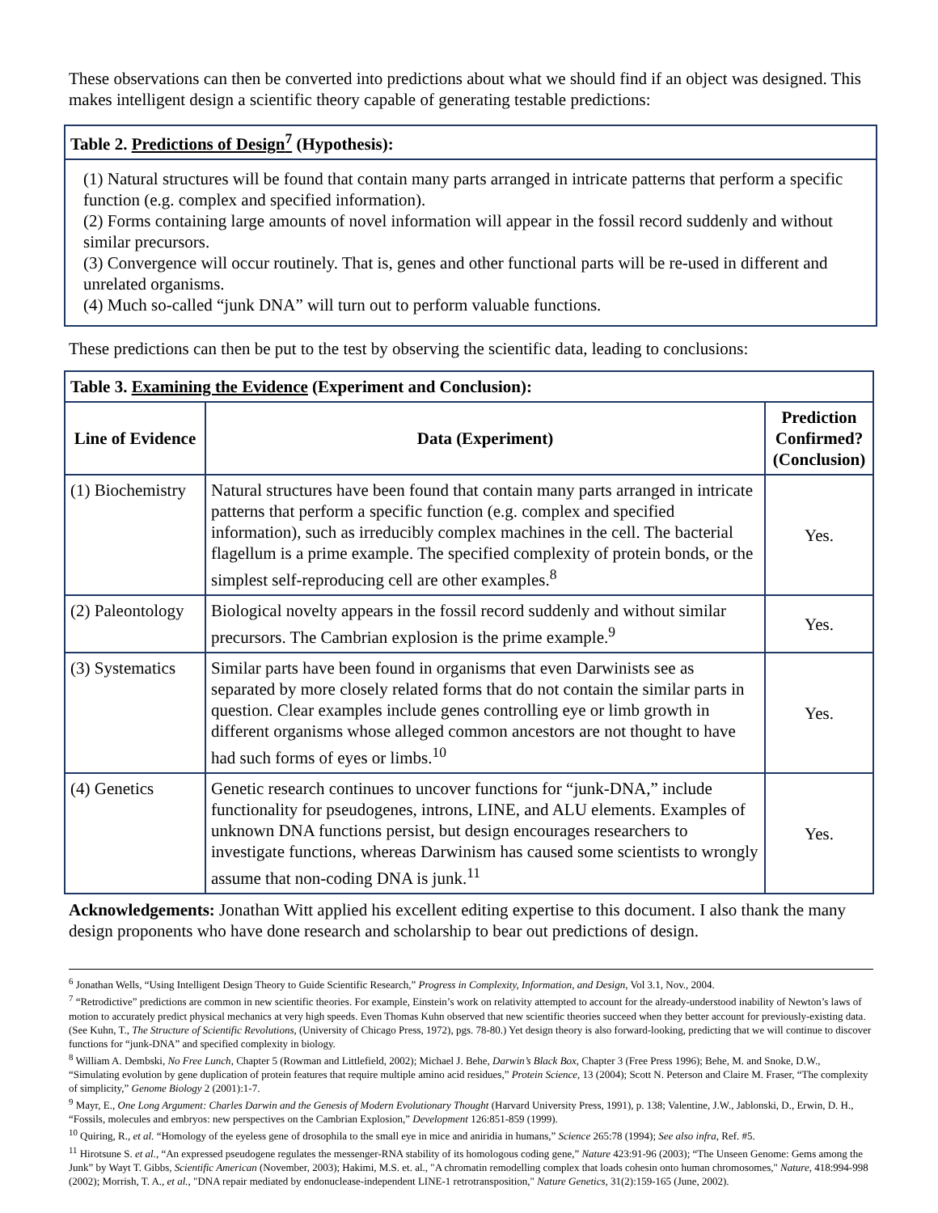These observations can then be converted into predictions about what we should find if an object was designed. This makes intelligent design a scientific theory capable of generating testable predictions:
Table 2. Predictions of Design<sup>7</sup> (Hypothesis):
(1) Natural structures will be found that contain many parts arranged in intricate patterns that perform a specific function (e.g. complex and specified information).
(2) Forms containing large amounts of novel information will appear in the fossil record suddenly and without similar precursors.
(3) Convergence will occur routinely. That is, genes and other functional parts will be re-used in different and unrelated organisms.
(4) Much so-called “junk DNA” will turn out to perform valuable functions.
These predictions can then be put to the test by observing the scientific data, leading to conclusions:
| Table 3. Examining the Evidence (Experiment and Conclusion): | | |
| --- | --- | --- |
| Line of Evidence | Data (Experiment) | Prediction Confirmed? (Conclusion) |
| (1) Biochemistry | Natural structures have been found that contain many parts arranged in intricate patterns that perform a specific function (e.g. complex and specified information), such as irreducibly complex machines in the cell. The bacterial flagellum is a prime example. The specified complexity of protein bonds, or the simplest self-reproducing cell are other examples.<sup>8</sup> | Yes. |
| (2) Paleontology | Biological novelty appears in the fossil record suddenly and without similar precursors. The Cambrian explosion is the prime example.<sup>9</sup> | Yes. |
| (3) Systematics | Similar parts have been found in organisms that even Darwinists see as separated by more closely related forms that do not contain the similar parts in question. Clear examples include genes controlling eye or limb growth in different organisms whose alleged common ancestors are not thought to have had such forms of eyes or limbs.<sup>10</sup> | Yes. |
| (4) Genetics | Genetic research continues to uncover functions for “junk-DNA,” include functionality for pseudogenes, introns, LINE, and ALU elements. Examples of unknown DNA functions persist, but design encourages researchers to investigate functions, whereas Darwinism has caused some scientists to wrongly assume that non-coding DNA is junk.<sup>11</sup> | Yes. |
Acknowledgements: Jonathan Witt applied his excellent editing expertise to this document. I also thank the many design proponents who have done research and scholarship to bear out predictions of design.
<sup>6</sup> Jonathan Wells, “Using Intelligent Design Theory to Guide Scientific Research,” Progress in Complexity, Information, and Design, Vol 3.1, Nov., 2004.
<sup>7</sup> “Retrodictive” predictions are common in new scientific theories. For example, Einstein’s work on relativity attempted to account for the already-understood inability of Newton’s laws of motion to accurately predict physical mechanics at very high speeds. Even Thomas Kuhn observed that new scientific theories succeed when they better account for previously-existing data. (See Kuhn, T., The Structure of Scientific Revolutions, (University of Chicago Press, 1972), pgs. 78-80.) Yet design theory is also forward-looking, predicting that we will continue to discover functions for “junk-DNA” and specified complexity in biology.
<sup>8</sup> William A. Dembski, No Free Lunch, Chapter 5 (Rowman and Littlefield, 2002); Michael J. Behe, Darwin’s Black Box, Chapter 3 (Free Press 1996); Behe, M. and Snoke, D.W., “Simulating evolution by gene duplication of protein features that require multiple amino acid residues,” Protein Science, 13 (2004); Scott N. Peterson and Claire M. Fraser, “The complexity of simplicity,” Genome Biology 2 (2001):1-7.
<sup>9</sup> Mayr, E., One Long Argument: Charles Darwin and the Genesis of Modern Evolutionary Thought (Harvard University Press, 1991), p. 138; Valentine, J.W., Jablonski, D., Erwin, D. H., “Fossils, molecules and embryos: new perspectives on the Cambrian Explosion,” Development 126:851-859 (1999).
<sup>10</sup> Quiring, R., et al. “Homology of the eyeless gene of drosophila to the small eye in mice and aniridia in humans,” Science 265:78 (1994); See also infra, Ref. #5.
<sup>11</sup> Hirotsune S. et al., “An expressed pseudogene regulates the messenger-RNA stability of its homologous coding gene,” Nature 423:91-96 (2003); “The Unseen Genome: Gems among the Junk” by Wayt T. Gibbs, Scientific American (November, 2003); Hakimi, M.S. et. al., "A chromatin remodelling complex that loads cohesin onto human chromosomes," Nature, 418:994-998 (2002); Morrish, T. A., et al., "DNA repair mediated by endonuclease-independent LINE-1 retrotransposition," Nature Genetics, 31(2):159-165 (June, 2002).